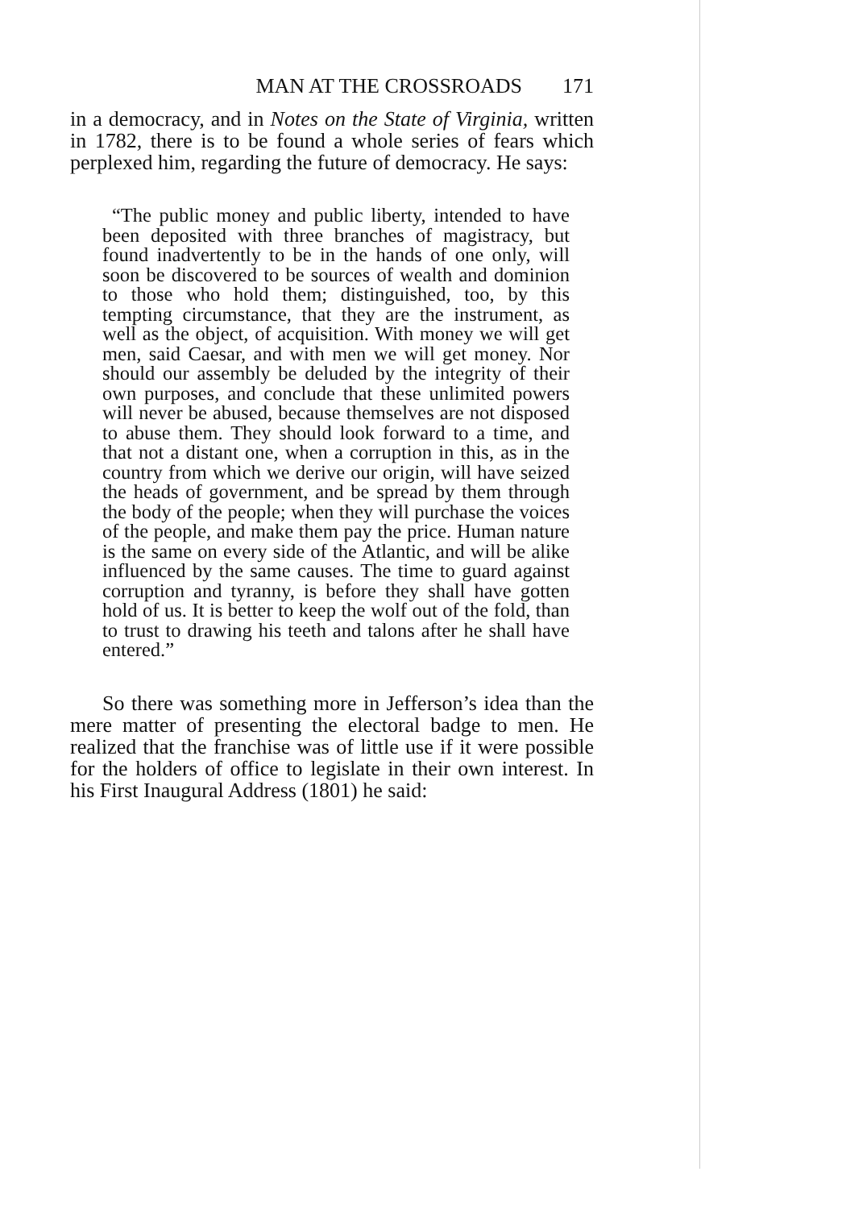MAN AT THE CROSSROADS 171
in a democracy, and in Notes on the State of Virginia, written in 1782, there is to be found a whole series of fears which perplexed him, regarding the future of democracy. He says:
“The public money and public liberty, intended to have been deposited with three branches of magistracy, but found inadvertently to be in the hands of one only, will soon be discovered to be sources of wealth and dominion to those who hold them; distinguished, too, by this tempting circumstance, that they are the instrument, as well as the object, of acquisition. With money we will get men, said Caesar, and with men we will get money. Nor should our assembly be deluded by the integrity of their own purposes, and conclude that these unlimited powers will never be abused, because themselves are not disposed to abuse them. They should look forward to a time, and that not a distant one, when a corruption in this, as in the country from which we derive our origin, will have seized the heads of government, and be spread by them through the body of the people; when they will purchase the voices of the people, and make them pay the price. Human nature is the same on every side of the Atlantic, and will be alike influenced by the same causes. The time to guard against corruption and tyranny, is before they shall have gotten hold of us. It is better to keep the wolf out of the fold, than to trust to drawing his teeth and talons after he shall have entered.”
So there was something more in Jefferson’s idea than the mere matter of presenting the electoral badge to men. He realized that the franchise was of little use if it were possible for the holders of office to legislate in their own interest. In his First Inaugural Address (1801) he said: